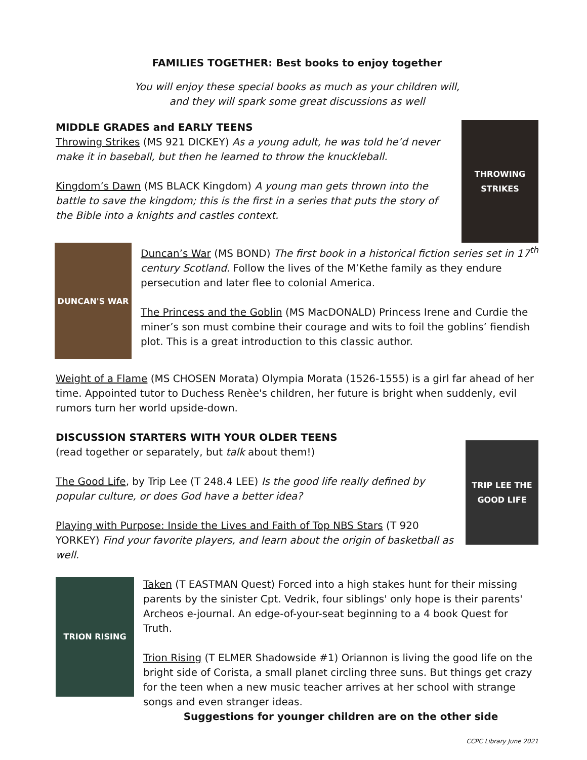FAMILIES TOGETHER: Best books to enjoy together
You will enjoy these special books as much as your children will,
and they will spark some great discussions as well
MIDDLE GRADES and EARLY TEENS
Throwing Strikes (MS 921 DICKEY) As a young adult, he was told he’d never make it in baseball, but then he learned to throw the knuckleball.
Kingdom’s Dawn (MS BLACK Kingdom) A young man gets thrown into the battle to save the kingdom; this is the first in a series that puts the story of the Bible into a knights and castles context.
THROWING STRIKES
DUNCAN'S WAR
Duncan’s War (MS BOND) The first book in a historical fiction series set in 17<sup>th</sup> century Scotland. Follow the lives of the M’Kethe family as they endure persecution and later flee to colonial America.
The Princess and the Goblin (MS MacDONALD) Princess Irene and Curdie the miner’s son must combine their courage and wits to foil the goblins’ fiendish plot. This is a great introduction to this classic author.
Weight of a Flame (MS CHOSEN Morata) Olympia Morata (1526-1555) is a girl far ahead of her time. Appointed tutor to Duchess Renèe's children, her future is bright when suddenly, evil rumors turn her world upside-down.
DISCUSSION STARTERS WITH YOUR OLDER TEENS
(read together or separately, but talk about them!)
The Good Life, by Trip Lee (T 248.4 LEE) Is the good life really defined by popular culture, or does God have a better idea?
Playing with Purpose: Inside the Lives and Faith of Top NBS Stars (T 920 YORKEY) Find your favorite players, and learn about the origin of basketball as well.
TRIP LEE THE GOOD LIFE
TRION RISING
Taken (T EASTMAN Quest) Forced into a high stakes hunt for their missing parents by the sinister Cpt. Vedrik, four siblings' only hope is their parents' Archeos e-journal. An edge-of-your-seat beginning to a 4 book Quest for Truth.
Trion Rising (T ELMER Shadowside #1) Oriannon is living the good life on the bright side of Corista, a small planet circling three suns. But things get crazy for the teen when a new music teacher arrives at her school with strange songs and even stranger ideas.
Suggestions for younger children are on the other side
CCPC Library June 2021